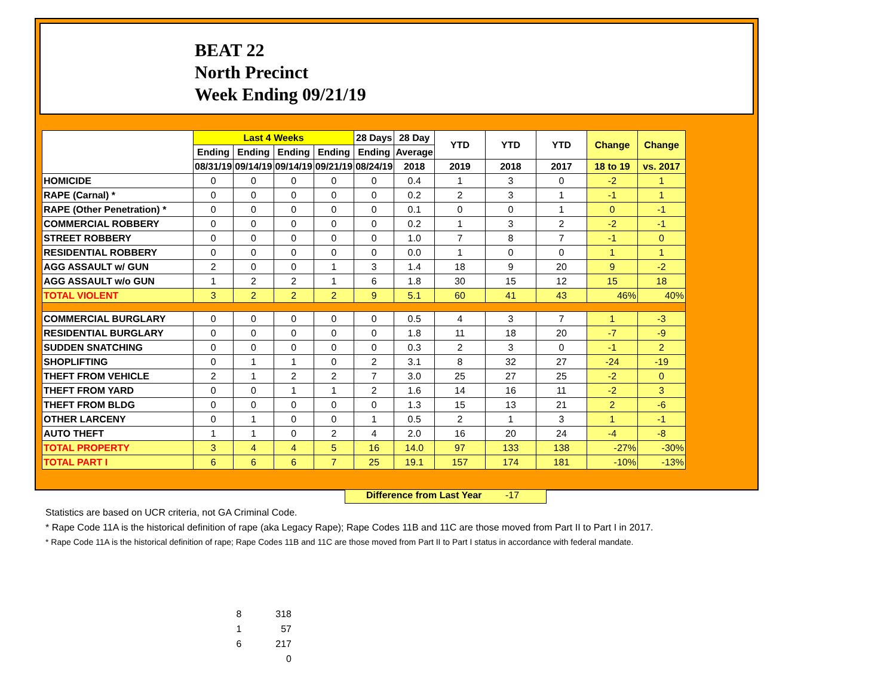BEAT 22
North Precinct
Week Ending 09/21/19
| | Last 4 Weeks | | | | 28 Days | 28 Day | YTD | YTD | YTD | Change | Change |
| --- | --- | --- | --- | --- | --- | --- | --- | --- | --- | --- | --- |
| | Ending | Ending | Ending | Ending | Ending | Average | | | | | |
| | 08/31/19 | 09/14/19 | 09/14/19 | 09/21/19 | 08/24/19 | 2018 | 2019 | 2018 | 2017 | 18 to 19 | vs. 2017 |
| HOMICIDE | 0 | 0 | 0 | 0 | 0 | 0.4 | 1 | 3 | 0 | -2 | 1 |
| RAPE (Carnal) * | 0 | 0 | 0 | 0 | 0 | 0.2 | 2 | 3 | 1 | -1 | 1 |
| RAPE (Other Penetration) * | 0 | 0 | 0 | 0 | 0 | 0.1 | 0 | 0 | 1 | 0 | -1 |
| COMMERCIAL ROBBERY | 0 | 0 | 0 | 0 | 0 | 0.2 | 1 | 3 | 2 | -2 | -1 |
| STREET ROBBERY | 0 | 0 | 0 | 0 | 0 | 1.0 | 7 | 8 | 7 | -1 | 0 |
| RESIDENTIAL ROBBERY | 0 | 0 | 0 | 0 | 0 | 0.0 | 1 | 0 | 0 | 1 | 1 |
| AGG ASSAULT w/ GUN | 2 | 0 | 0 | 1 | 3 | 1.4 | 18 | 9 | 20 | 9 | -2 |
| AGG ASSAULT w/o GUN | 1 | 2 | 2 | 1 | 6 | 1.8 | 30 | 15 | 12 | 15 | 18 |
| TOTAL VIOLENT | 3 | 2 | 2 | 2 | 9 | 5.1 | 60 | 41 | 43 | 46% | 40% |
| COMMERCIAL BURGLARY | 0 | 0 | 0 | 0 | 0 | 0.5 | 4 | 3 | 7 | 1 | -3 |
| RESIDENTIAL BURGLARY | 0 | 0 | 0 | 0 | 0 | 1.8 | 11 | 18 | 20 | -7 | -9 |
| SUDDEN SNATCHING | 0 | 0 | 0 | 0 | 0 | 0.3 | 2 | 3 | 0 | -1 | 2 |
| SHOPLIFTING | 0 | 1 | 1 | 0 | 2 | 3.1 | 8 | 32 | 27 | -24 | -19 |
| THEFT FROM VEHICLE | 2 | 1 | 2 | 2 | 7 | 3.0 | 25 | 27 | 25 | -2 | 0 |
| THEFT FROM YARD | 0 | 0 | 1 | 1 | 2 | 1.6 | 14 | 16 | 11 | -2 | 3 |
| THEFT FROM BLDG | 0 | 0 | 0 | 0 | 0 | 1.3 | 15 | 13 | 21 | 2 | -6 |
| OTHER LARCENY | 0 | 1 | 0 | 0 | 1 | 0.5 | 2 | 1 | 3 | 1 | -1 |
| AUTO THEFT | 1 | 1 | 0 | 2 | 4 | 2.0 | 16 | 20 | 24 | -4 | -8 |
| TOTAL PROPERTY | 3 | 4 | 4 | 5 | 16 | 14.0 | 97 | 133 | 138 | -27% | -30% |
| TOTAL PART I | 6 | 6 | 6 | 7 | 25 | 19.1 | 157 | 174 | 181 | -10% | -13% |
Difference from Last Year -17
Statistics are based on UCR criteria, not GA Criminal Code.
* Rape Code 11A is the historical definition of rape (aka Legacy Rape); Rape Codes 11B and 11C are those moved from Part II to Part I in 2017.
* Rape Code 11A is the historical definition of rape; Rape Codes 11B and 11C are those moved from Part II to Part I status in accordance with federal mandate.
8 318
1 57
6 217
0